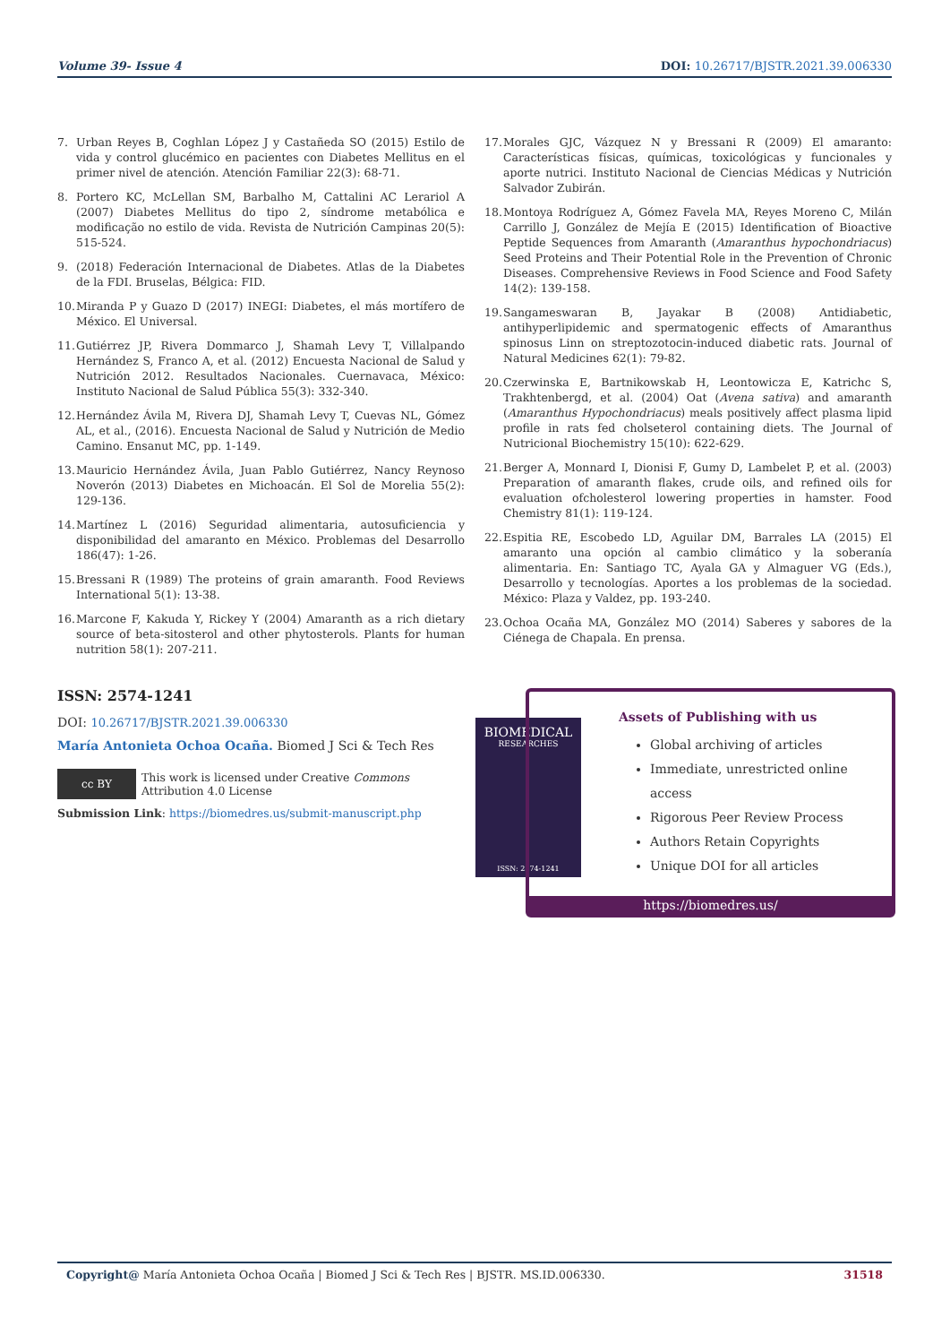Volume 39- Issue 4 DOI: 10.26717/BJSTR.2021.39.006330
7. Urban Reyes B, Coghlan López J y Castañeda SO (2015) Estilo de vida y control glucémico en pacientes con Diabetes Mellitus en el primer nivel de atención. Atención Familiar 22(3): 68-71.
8. Portero KC, McLellan SM, Barbalho M, Cattalini AC Lerariol A (2007) Diabetes Mellitus do tipo 2, síndrome metabólica e modificação no estilo de vida. Revista de Nutrición Campinas 20(5): 515-524.
9. (2018) Federación Internacional de Diabetes. Atlas de la Diabetes de la FDI. Bruselas, Bélgica: FID.
10. Miranda P y Guazo D (2017) INEGI: Diabetes, el más mortífero de México. El Universal.
11. Gutiérrez JP, Rivera Dommarco J, Shamah Levy T, Villalpando Hernández S, Franco A, et al. (2012) Encuesta Nacional de Salud y Nutrición 2012. Resultados Nacionales. Cuernavaca, México: Instituto Nacional de Salud Pública 55(3): 332-340.
12. Hernández Ávila M, Rivera DJ, Shamah Levy T, Cuevas NL, Gómez AL, et al., (2016). Encuesta Nacional de Salud y Nutrición de Medio Camino. Ensanut MC, pp. 1-149.
13. Mauricio Hernández Ávila, Juan Pablo Gutiérrez, Nancy Reynoso Noverón (2013) Diabetes en Michoacán. El Sol de Morelia 55(2): 129-136.
14. Martínez L (2016) Seguridad alimentaria, autosuficiencia y disponibilidad del amaranto en México. Problemas del Desarrollo 186(47): 1-26.
15. Bressani R (1989) The proteins of grain amaranth. Food Reviews International 5(1): 13-38.
16. Marcone F, Kakuda Y, Rickey Y (2004) Amaranth as a rich dietary source of beta-sitosterol and other phytosterols. Plants for human nutrition 58(1): 207-211.
17. Morales GJC, Vázquez N y Bressani R (2009) El amaranto: Características físicas, químicas, toxicológicas y funcionales y aporte nutrici. Instituto Nacional de Ciencias Médicas y Nutrición Salvador Zubirán.
18. Montoya Rodríguez A, Gómez Favela MA, Reyes Moreno C, Milán Carrillo J, González de Mejía E (2015) Identification of Bioactive Peptide Sequences from Amaranth (Amaranthus hypochondriacus) Seed Proteins and Their Potential Role in the Prevention of Chronic Diseases. Comprehensive Reviews in Food Science and Food Safety 14(2): 139-158.
19. Sangameswaran B, Jayakar B (2008) Antidiabetic, antihyperlipidemic and spermatogenic effects of Amaranthus spinosus Linn on streptozotocin-induced diabetic rats. Journal of Natural Medicines 62(1): 79-82.
20. Czerwinska E, Bartnikowskab H, Leontowicza E, Katrichc S, Trakhtenbergd, et al. (2004) Oat (Avena sativa) and amaranth (Amaranthus Hypochondriacus) meals positively affect plasma lipid profile in rats fed cholseterol containing diets. The Journal of Nutricional Biochemistry 15(10): 622-629.
21. Berger A, Monnard I, Dionisi F, Gumy D, Lambelet P, et al. (2003) Preparation of amaranth flakes, crude oils, and refined oils for evaluation ofcholesterol lowering properties in hamster. Food Chemistry 81(1): 119-124.
22. Espitia RE, Escobedo LD, Aguilar DM, Barrales LA (2015) El amaranto una opción al cambio climático y la soberanía alimentaria. En: Santiago TC, Ayala GA y Almaguer VG (Eds.), Desarrollo y tecnologías. Aportes a los problemas de la sociedad. México: Plaza y Valdez, pp. 193-240.
23. Ochoa Ocaña MA, González MO (2014) Saberes y sabores de la Ciénega de Chapala. En prensa.
ISSN: 2574-1241
DOI: 10.26717/BJSTR.2021.39.006330
María Antonieta Ochoa Ocaña. Biomed J Sci & Tech Res
cc BY
This work is licensed under Creative Commons Attribution 4.0 License
Submission Link: https://biomedres.us/submit-manuscript.php
BIOMEDICAL
RESEARCHES
ISSN: 2574-1241
Assets of Publishing with us
Global archiving of articles
Immediate, unrestricted online access
Rigorous Peer Review Process
Authors Retain Copyrights
Unique DOI for all articles
https://biomedres.us/
Copyright@ María Antonieta Ochoa Ocaña | Biomed J Sci & Tech Res | BJSTR. MS.ID.006330. 31518